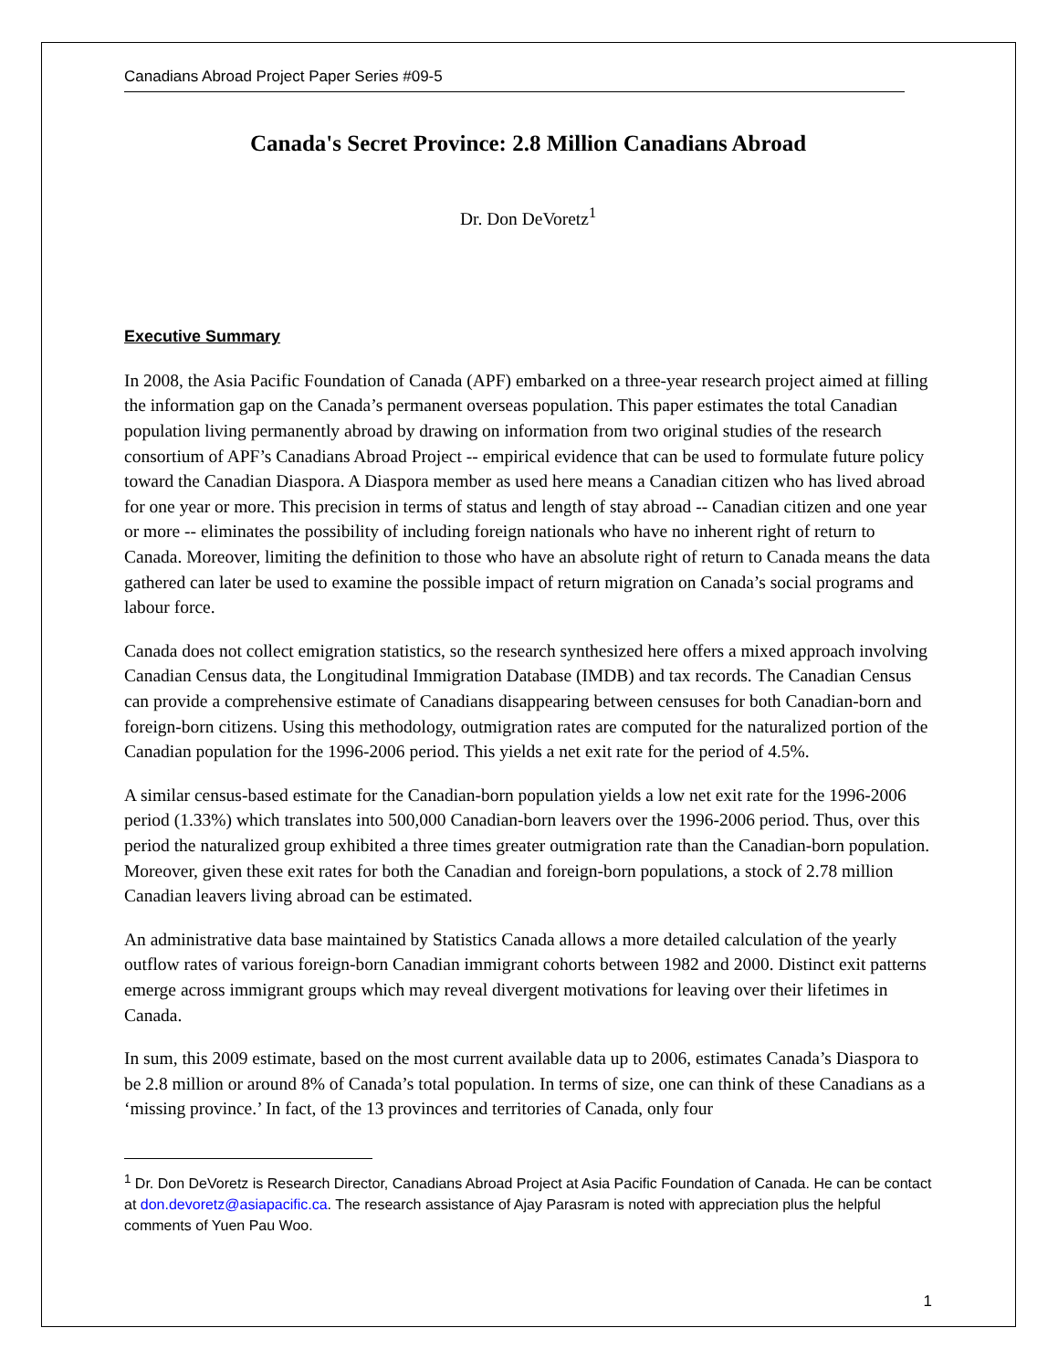Canadians Abroad Project Paper Series #09-5
Canada's Secret Province: 2.8 Million Canadians Abroad
Dr. Don DeVoretz<sup>1</sup>
Executive Summary
In 2008, the Asia Pacific Foundation of Canada (APF) embarked on a three-year research project aimed at filling the information gap on the Canada’s permanent overseas population. This paper estimates the total Canadian population living permanently abroad by drawing on information from two original studies of the research consortium of APF’s Canadians Abroad Project -- empirical evidence that can be used to formulate future policy toward the Canadian Diaspora. A Diaspora member as used here means a Canadian citizen who has lived abroad for one year or more. This precision in terms of status and length of stay abroad -- Canadian citizen and one year or more -- eliminates the possibility of including foreign nationals who have no inherent right of return to Canada. Moreover, limiting the definition to those who have an absolute right of return to Canada means the data gathered can later be used to examine the possible impact of return migration on Canada’s social programs and labour force.
Canada does not collect emigration statistics, so the research synthesized here offers a mixed approach involving Canadian Census data, the Longitudinal Immigration Database (IMDB) and tax records. The Canadian Census can provide a comprehensive estimate of Canadians disappearing between censuses for both Canadian-born and foreign-born citizens. Using this methodology, outmigration rates are computed for the naturalized portion of the Canadian population for the 1996-2006 period. This yields a net exit rate for the period of 4.5%.
A similar census-based estimate for the Canadian-born population yields a low net exit rate for the 1996-2006 period (1.33%) which translates into 500,000 Canadian-born leavers over the 1996-2006 period. Thus, over this period the naturalized group exhibited a three times greater outmigration rate than the Canadian-born population. Moreover, given these exit rates for both the Canadian and foreign-born populations, a stock of 2.78 million Canadian leavers living abroad can be estimated.
An administrative data base maintained by Statistics Canada allows a more detailed calculation of the yearly outflow rates of various foreign-born Canadian immigrant cohorts between 1982 and 2000. Distinct exit patterns emerge across immigrant groups which may reveal divergent motivations for leaving over their lifetimes in Canada.
In sum, this 2009 estimate, based on the most current available data up to 2006, estimates Canada’s Diaspora to be 2.8 million or around 8% of Canada’s total population. In terms of size, one can think of these Canadians as a ‘missing province.’ In fact, of the 13 provinces and territories of Canada, only four
<sup>1</sup> Dr. Don DeVoretz is Research Director, Canadians Abroad Project at Asia Pacific Foundation of Canada. He can be contact at don.devoretz@asiapacific.ca. The research assistance of Ajay Parasram is noted with appreciation plus the helpful comments of Yuen Pau Woo.
1